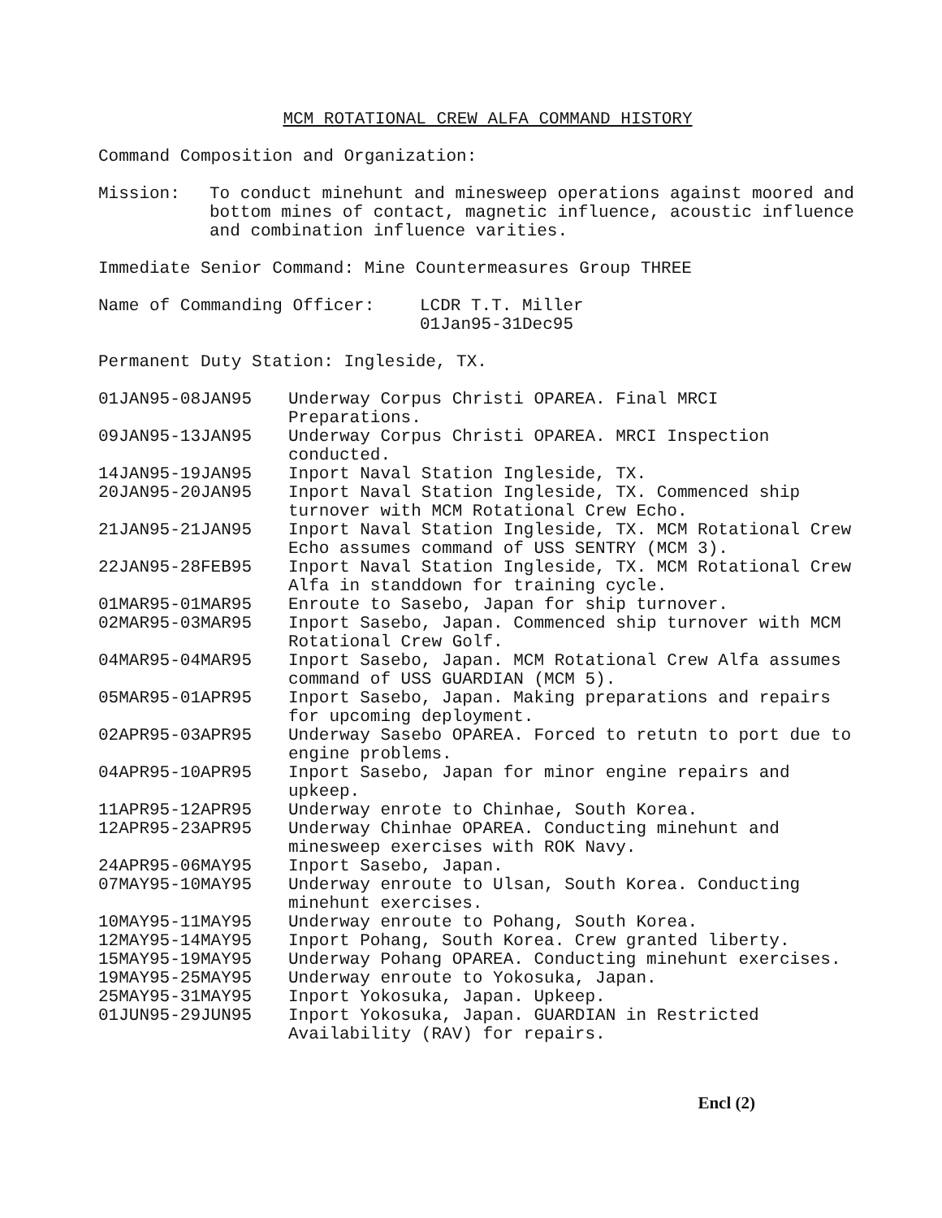MCM ROTATIONAL CREW ALFA COMMAND HISTORY
Command Composition and Organization:
Mission: To conduct minehunt and minesweep operations against moored and bottom mines of contact, magnetic influence, acoustic influence and combination influence varities.
Immediate Senior Command: Mine Countermeasures Group THREE
Name of Commanding Officer: LCDR T.T. Miller
01Jan95-31Dec95
Permanent Duty Station: Ingleside, TX.
| 01JAN95-08JAN95 | Underway Corpus Christi OPAREA. Final MRCI Preparations. |
| 09JAN95-13JAN95 | Underway Corpus Christi OPAREA. MRCI Inspection conducted. |
| 14JAN95-19JAN95 | Inport Naval Station Ingleside, TX. |
| 20JAN95-20JAN95 | Inport Naval Station Ingleside, TX. Commenced ship turnover with MCM Rotational Crew Echo. |
| 21JAN95-21JAN95 | Inport Naval Station Ingleside, TX. MCM Rotational Crew Echo assumes command of USS SENTRY (MCM 3). |
| 22JAN95-28FEB95 | Inport Naval Station Ingleside, TX. MCM Rotational Crew Alfa in standdown for training cycle. |
| 01MAR95-01MAR95 | Enroute to Sasebo, Japan for ship turnover. |
| 02MAR95-03MAR95 | Inport Sasebo, Japan. Commenced ship turnover with MCM Rotational Crew Golf. |
| 04MAR95-04MAR95 | Inport Sasebo, Japan. MCM Rotational Crew Alfa assumes command of USS GUARDIAN (MCM 5). |
| 05MAR95-01APR95 | Inport Sasebo, Japan. Making preparations and repairs for upcoming deployment. |
| 02APR95-03APR95 | Underway Sasebo OPAREA. Forced to retutn to port due to engine problems. |
| 04APR95-10APR95 | Inport Sasebo, Japan for minor engine repairs and upkeep. |
| 11APR95-12APR95 | Underway enrote to Chinhae, South Korea. |
| 12APR95-23APR95 | Underway Chinhae OPAREA. Conducting minehunt and minesweep exercises with ROK Navy. |
| 24APR95-06MAY95 | Inport Sasebo, Japan. |
| 07MAY95-10MAY95 | Underway enroute to Ulsan, South Korea. Conducting minehunt exercises. |
| 10MAY95-11MAY95 | Underway enroute to Pohang, South Korea. |
| 12MAY95-14MAY95 | Inport Pohang, South Korea. Crew granted liberty. |
| 15MAY95-19MAY95 | Underway Pohang OPAREA. Conducting minehunt exercises. |
| 19MAY95-25MAY95 | Underway enroute to Yokosuka, Japan. |
| 25MAY95-31MAY95 | Inport Yokosuka, Japan. Upkeep. |
| 01JUN95-29JUN95 | Inport Yokosuka, Japan. GUARDIAN in Restricted Availability (RAV) for repairs. |
Encl (2)